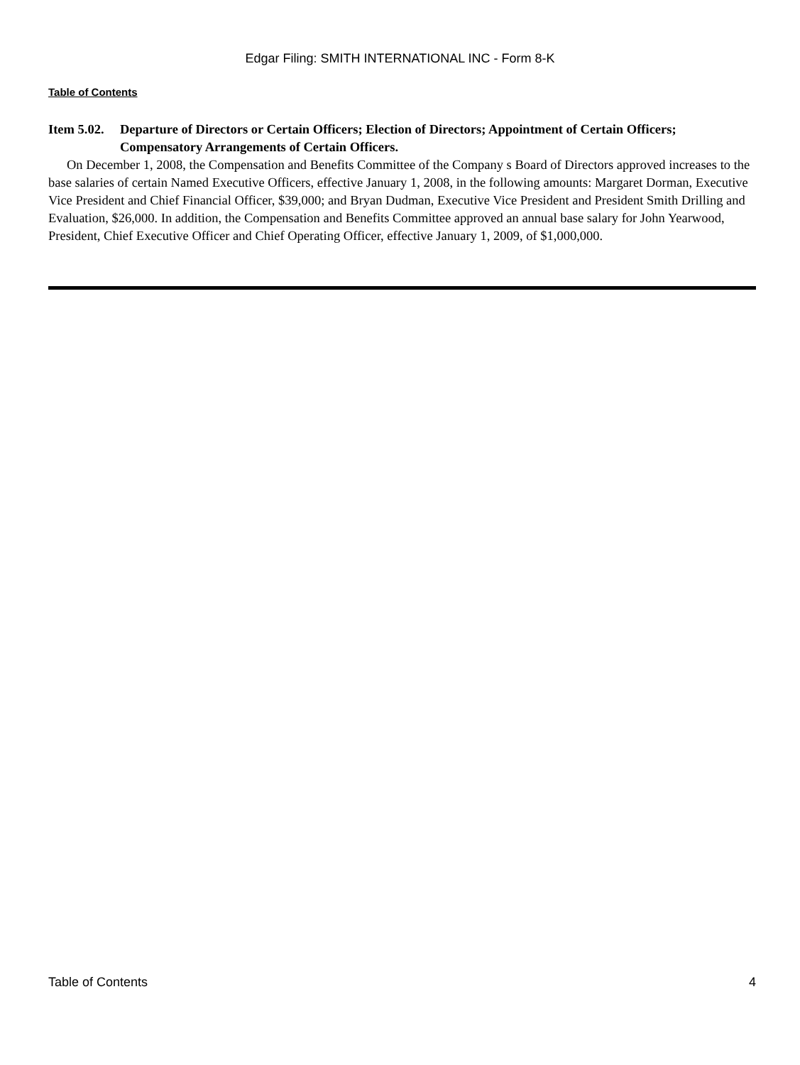Edgar Filing: SMITH INTERNATIONAL INC - Form 8-K
Table of Contents
Item 5.02. Departure of Directors or Certain Officers; Election of Directors; Appointment of Certain Officers; Compensatory Arrangements of Certain Officers.
On December 1, 2008, the Compensation and Benefits Committee of the Company s Board of Directors approved increases to the base salaries of certain Named Executive Officers, effective January 1, 2008, in the following amounts: Margaret Dorman, Executive Vice President and Chief Financial Officer, $39,000; and Bryan Dudman, Executive Vice President and President Smith Drilling and Evaluation, $26,000. In addition, the Compensation and Benefits Committee approved an annual base salary for John Yearwood, President, Chief Executive Officer and Chief Operating Officer, effective January 1, 2009, of $1,000,000.
Table of Contents 4